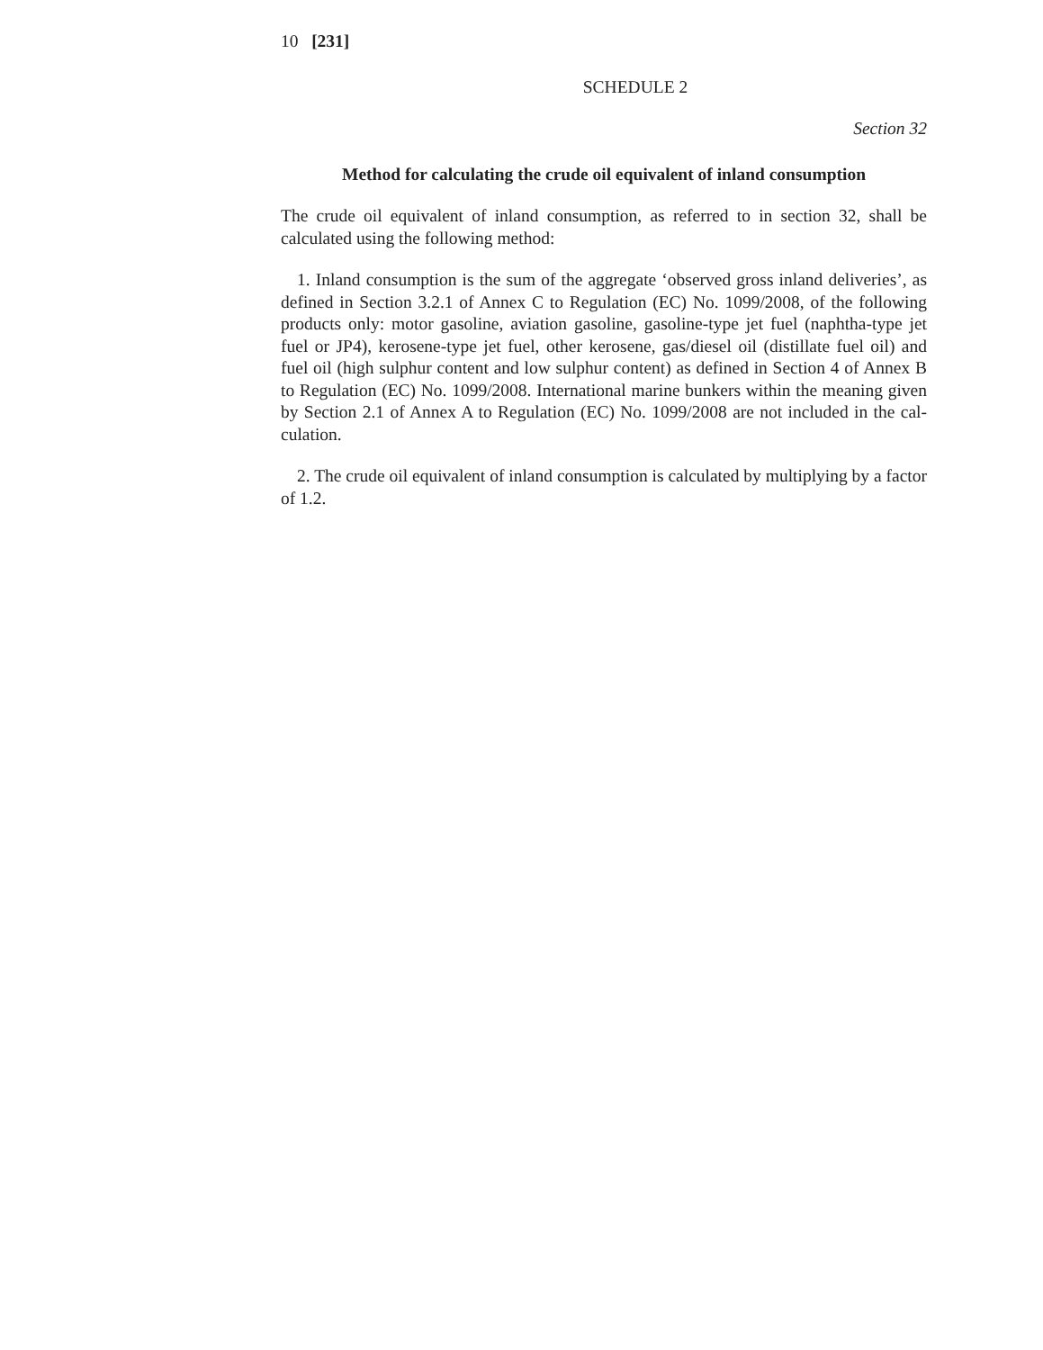10 [231]
SCHEDULE 2
Section 32
Method for calculating the crude oil equivalent of inland consumption
The crude oil equivalent of inland consumption, as referred to in section 32, shall be calculated using the following method:
1. Inland consumption is the sum of the aggregate ‘observed gross inland deliveries’, as defined in Section 3.2.1 of Annex C to Regulation (EC) No. 1099/2008, of the following products only: motor gasoline, aviation gasoline, gasoline-type jet fuel (naphtha-type jet fuel or JP4), kerosene-type jet fuel, other kerosene, gas/diesel oil (distillate fuel oil) and fuel oil (high sulphur content and low sulphur content) as defined in Section 4 of Annex B to Regulation (EC) No. 1099/2008. International marine bunkers within the meaning given by Section 2.1 of Annex A to Regulation (EC) No. 1099/2008 are not included in the cal-culation.
2. The crude oil equivalent of inland consumption is calculated by multiplying by a factor of 1.2.